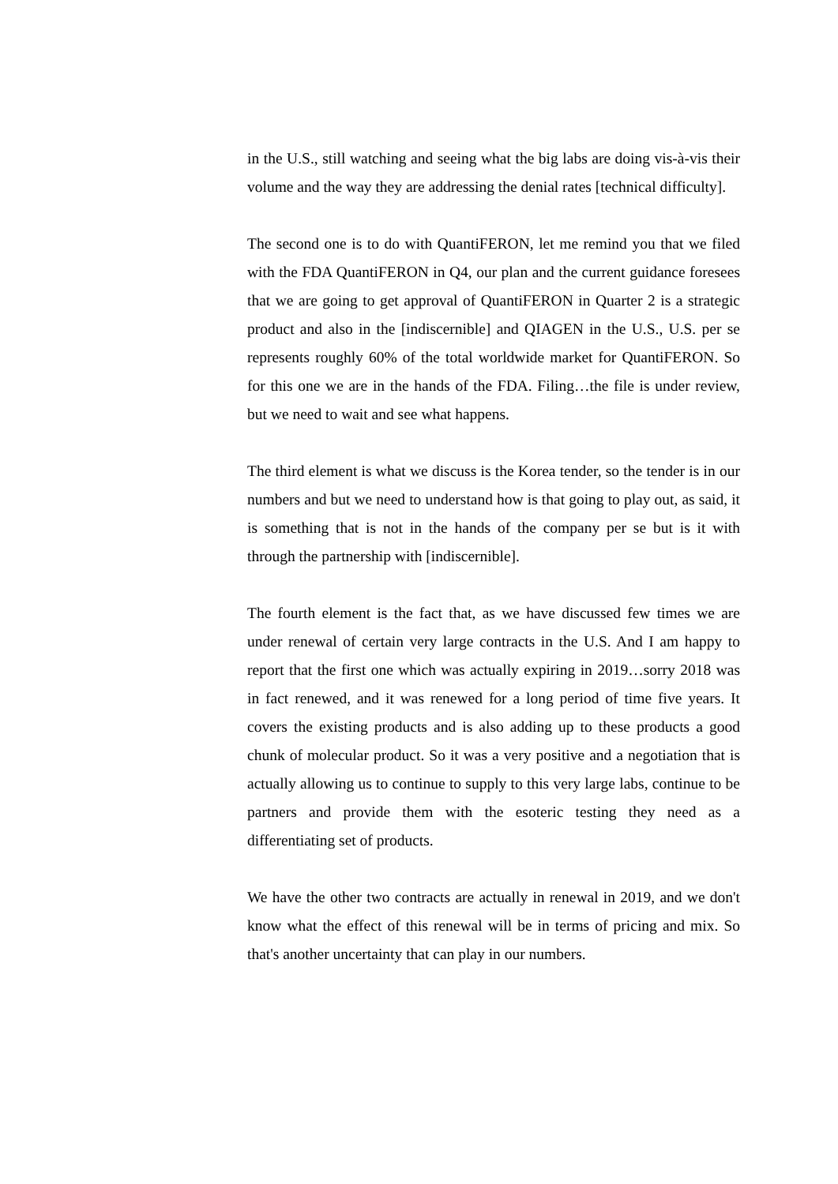in the U.S., still watching and seeing what the big labs are doing vis-à-vis their volume and the way they are addressing the denial rates [technical difficulty].
The second one is to do with QuantiFERON, let me remind you that we filed with the FDA QuantiFERON in Q4, our plan and the current guidance foresees that we are going to get approval of QuantiFERON in Quarter 2 is a strategic product and also in the [indiscernible] and QIAGEN in the U.S., U.S. per se represents roughly 60% of the total worldwide market for QuantiFERON. So for this one we are in the hands of the FDA. Filing…the file is under review, but we need to wait and see what happens.
The third element is what we discuss is the Korea tender, so the tender is in our numbers and but we need to understand how is that going to play out, as said, it is something that is not in the hands of the company per se but is it with through the partnership with [indiscernible].
The fourth element is the fact that, as we have discussed few times we are under renewal of certain very large contracts in the U.S. And I am happy to report that the first one which was actually expiring in 2019…sorry 2018 was in fact renewed, and it was renewed for a long period of time five years. It covers the existing products and is also adding up to these products a good chunk of molecular product. So it was a very positive and a negotiation that is actually allowing us to continue to supply to this very large labs, continue to be partners and provide them with the esoteric testing they need as a differentiating set of products.
We have the other two contracts are actually in renewal in 2019, and we don't know what the effect of this renewal will be in terms of pricing and mix. So that's another uncertainty that can play in our numbers.